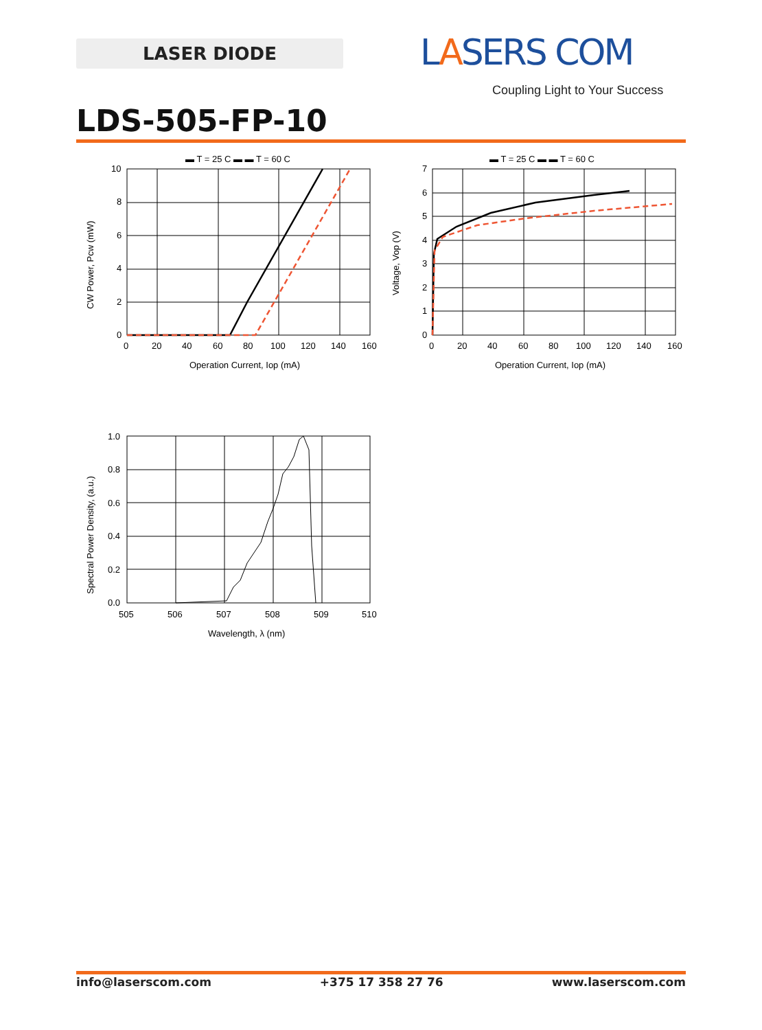LASER DIODE LASERS COM
Coupling Light to Your Success
LDS-505-FP-10
▬ T = 25 C ▬ ▬ T = 60 C
10
8
6
4
2
0
0
20
40
60
80
100
120
140
160
Operation Current, Iop (mA)
CW Power, Pcw (mW)
▬ T = 25 C ▬ ▬ T = 60 C
7
6
5
4
3
2
1
0
0
20
40
60
80
100
120
140
160
Operation Current, Iop (mA)
Voltage, Vop (V)
1.0
0.8
0.6
0.4
0.2
0.0
505
506
507
508
509
510
Wavelength, λ (nm)
Spectral Power Density, (a.u.)
info@laserscom.com +375 17 358 27 76 www.laserscom.com